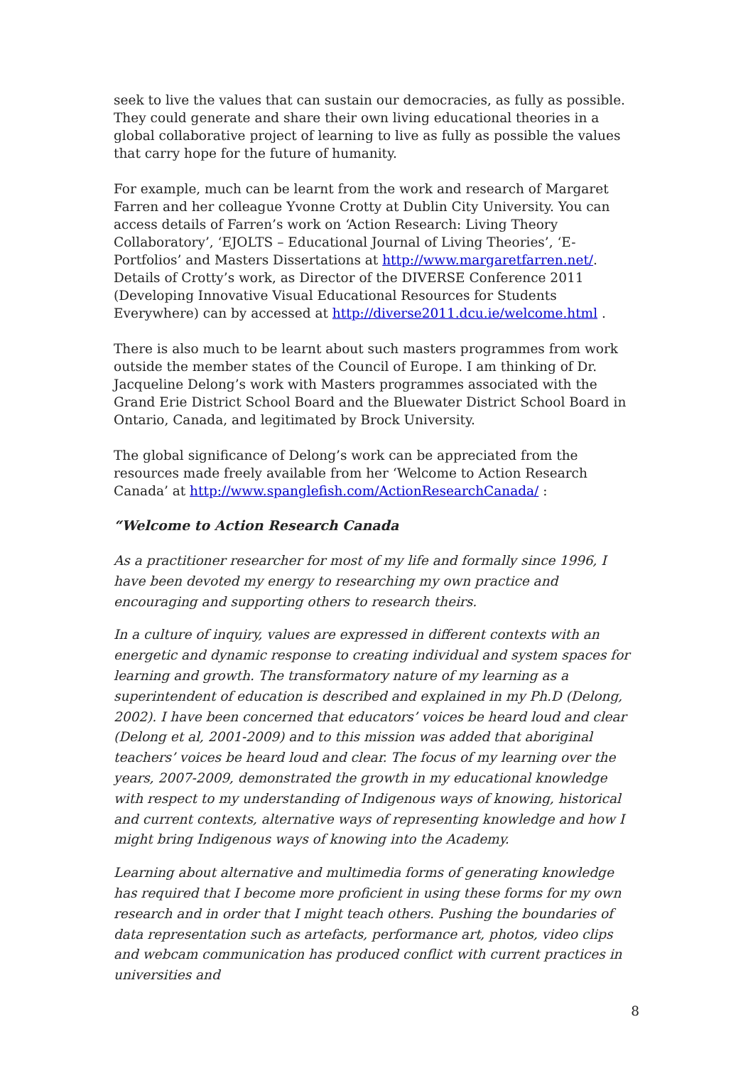seek to live the values that can sustain our democracies, as fully as possible. They could generate and share their own living educational theories in a global collaborative project of learning to live as fully as possible the values that carry hope for the future of humanity.
For example, much can be learnt from the work and research of Margaret Farren and her colleague Yvonne Crotty at Dublin City University. You can access details of Farren’s work on ‘Action Research: Living Theory Collaboratory’, ‘EJOLTS – Educational Journal of Living Theories’, ‘E-Portfolios’ and Masters Dissertations at http://www.margaretfarren.net/. Details of Crotty’s work, as Director of the DIVERSE Conference 2011 (Developing Innovative Visual Educational Resources for Students Everywhere) can by accessed at http://diverse2011.dcu.ie/welcome.html .
There is also much to be learnt about such masters programmes from work outside the member states of the Council of Europe. I am thinking of Dr. Jacqueline Delong’s work with Masters programmes associated with the Grand Erie District School Board and the Bluewater District School Board in Ontario, Canada, and legitimated by Brock University.
The global significance of Delong’s work can be appreciated from the resources made freely available from her ‘Welcome to Action Research Canada’ at http://www.spanglefish.com/ActionResearchCanada/ :
“Welcome to Action Research Canada
As a practitioner researcher for most of my life and formally since 1996, I have been devoted my energy to researching my own practice and encouraging and supporting others to research theirs.
In a culture of inquiry, values are expressed in different contexts with an energetic and dynamic response to creating individual and system spaces for learning and growth. The transformatory nature of my learning as a superintendent of education is described and explained in my Ph.D (Delong, 2002). I have been concerned that educators’ voices be heard loud and clear (Delong et al, 2001-2009) and to this mission was added that aboriginal teachers’ voices be heard loud and clear. The focus of my learning over the years, 2007-2009, demonstrated the growth in my educational knowledge with respect to my understanding of Indigenous ways of knowing, historical and current contexts, alternative ways of representing knowledge and how I might bring Indigenous ways of knowing into the Academy.
Learning about alternative and multimedia forms of generating knowledge has required that I become more proficient in using these forms for my own research and in order that I might teach others. Pushing the boundaries of data representation such as artefacts, performance art, photos, video clips and webcam communication has produced conflict with current practices in universities and
8